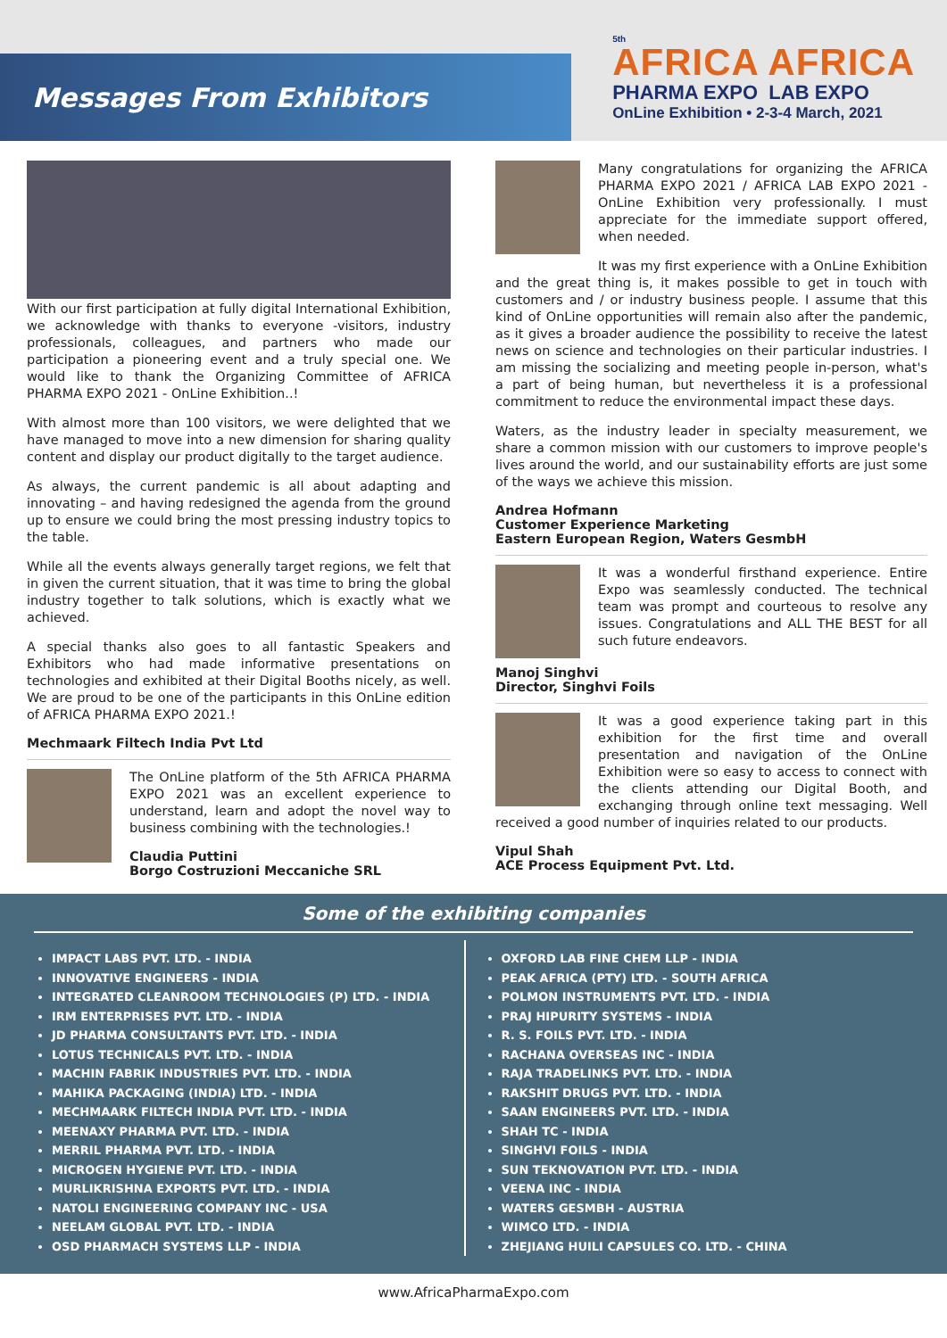Messages From Exhibitors
5th
AFRICA AFRICA
PHARMA EXPO LAB EXPO
OnLine Exhibition • 2-3-4 March, 2021
With our first participation at fully digital International Exhibition, we acknowledge with thanks to everyone -visitors, industry professionals, colleagues, and partners who made our participation a pioneering event and a truly special one. We would like to thank the Organizing Committee of AFRICA PHARMA EXPO 2021 - OnLine Exhibition..!
With almost more than 100 visitors, we were delighted that we have managed to move into a new dimension for sharing quality content and display our product digitally to the target audience.
As always, the current pandemic is all about adapting and innovating – and having redesigned the agenda from the ground up to ensure we could bring the most pressing industry topics to the table.
While all the events always generally target regions, we felt that in given the current situation, that it was time to bring the global industry together to talk solutions, which is exactly what we achieved.
A special thanks also goes to all fantastic Speakers and Exhibitors who had made informative presentations on technologies and exhibited at their Digital Booths nicely, as well. We are proud to be one of the participants in this OnLine edition of AFRICA PHARMA EXPO 2021.!
Mechmaark Filtech India Pvt Ltd
The OnLine platform of the 5th AFRICA PHARMA EXPO 2021 was an excellent experience to understand, learn and adopt the novel way to business combining with the technologies.!
Claudia Puttini
Borgo Costruzioni Meccaniche SRL
Many congratulations for organizing the AFRICA PHARMA EXPO 2021 / AFRICA LAB EXPO 2021 - OnLine Exhibition very professionally. I must appreciate for the immediate support offered, when needed.
It was my first experience with a OnLine Exhibition and the great thing is, it makes possible to get in touch with customers and / or industry business people. I assume that this kind of OnLine opportunities will remain also after the pandemic, as it gives a broader audience the possibility to receive the latest news on science and technologies on their particular industries. I am missing the socializing and meeting people in-person, what's a part of being human, but nevertheless it is a professional commitment to reduce the environmental impact these days.
Waters, as the industry leader in specialty measurement, we share a common mission with our customers to improve people's lives around the world, and our sustainability efforts are just some of the ways we achieve this mission.
Andrea Hofmann
Customer Experience Marketing
Eastern European Region, Waters GesmbH
It was a wonderful firsthand experience. Entire Expo was seamlessly conducted. The technical team was prompt and courteous to resolve any issues. Congratulations and ALL THE BEST for all such future endeavors.
Manoj Singhvi
Director, Singhvi Foils
It was a good experience taking part in this exhibition for the first time and overall presentation and navigation of the OnLine Exhibition were so easy to access to connect with the clients attending our Digital Booth, and exchanging through online text messaging. Well received a good number of inquiries related to our products.
Vipul Shah
ACE Process Equipment Pvt. Ltd.
Some of the exhibiting companies
IMPACT LABS PVT. LTD. - INDIA
INNOVATIVE ENGINEERS - INDIA
INTEGRATED CLEANROOM TECHNOLOGIES (P) LTD. - INDIA
IRM ENTERPRISES PVT. LTD. - INDIA
JD PHARMA CONSULTANTS PVT. LTD. - INDIA
LOTUS TECHNICALS PVT. LTD. - INDIA
MACHIN FABRIK INDUSTRIES PVT. LTD. - INDIA
MAHIKA PACKAGING (INDIA) LTD. - INDIA
MECHMAARK FILTECH INDIA PVT. LTD. - INDIA
MEENAXY PHARMA PVT. LTD. - INDIA
MERRIL PHARMA PVT. LTD. - INDIA
MICROGEN HYGIENE PVT. LTD. - INDIA
MURLIKRISHNA EXPORTS PVT. LTD. - INDIA
NATOLI ENGINEERING COMPANY INC - USA
NEELAM GLOBAL PVT. LTD. - INDIA
OSD PHARMACH SYSTEMS LLP - INDIA
OXFORD LAB FINE CHEM LLP - INDIA
PEAK AFRICA (PTY) LTD. - SOUTH AFRICA
POLMON INSTRUMENTS PVT. LTD. - INDIA
PRAJ HIPURITY SYSTEMS - INDIA
R. S. FOILS PVT. LTD. - INDIA
RACHANA OVERSEAS INC - INDIA
RAJA TRADELINKS PVT. LTD. - INDIA
RAKSHIT DRUGS PVT. LTD. - INDIA
SAAN ENGINEERS PVT. LTD. - INDIA
SHAH TC - INDIA
SINGHVI FOILS - INDIA
SUN TEKNOVATION PVT. LTD. - INDIA
VEENA INC - INDIA
WATERS GESMBH - AUSTRIA
WIMCO LTD. - INDIA
ZHEJIANG HUILI CAPSULES CO. LTD. - CHINA
www.AfricaPharmaExpo.com